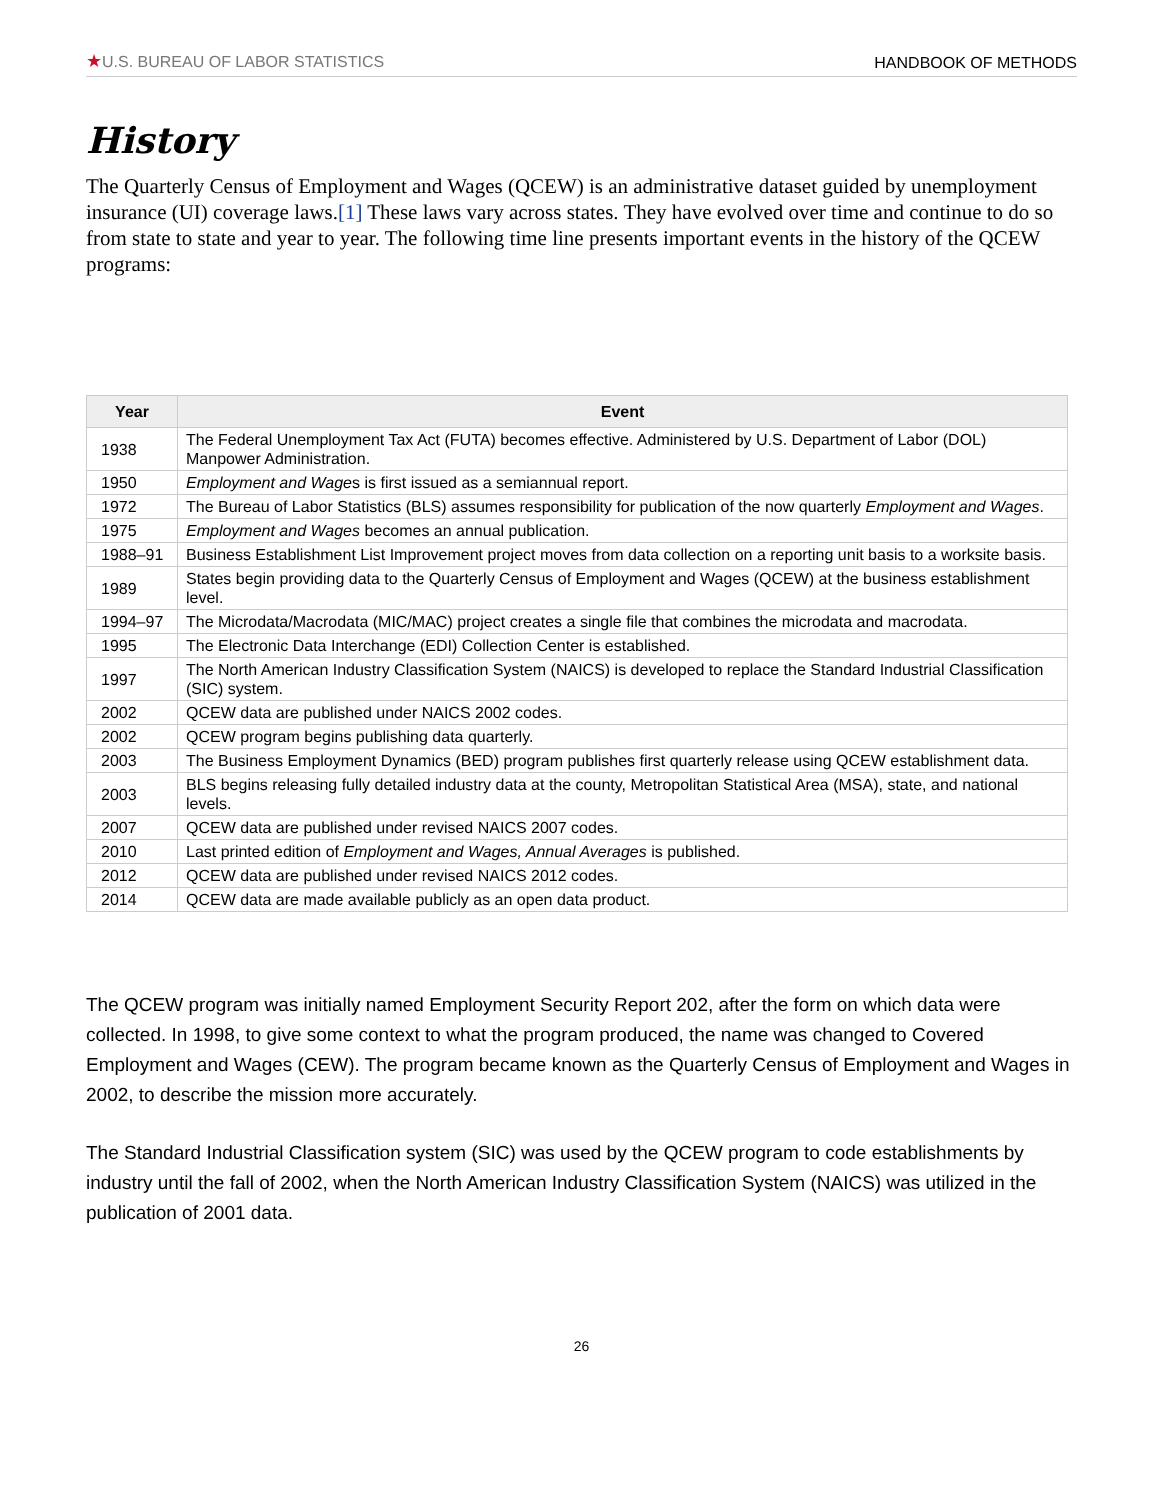★U.S. BUREAU OF LABOR STATISTICS HANDBOOK OF METHODS
History
The Quarterly Census of Employment and Wages (QCEW) is an administrative dataset guided by unemployment insurance (UI) coverage laws.[1] These laws vary across states. They have evolved over time and continue to do so from state to state and year to year. The following time line presents important events in the history of the QCEW programs:
| Year | Event |
| --- | --- |
| 1938 | The Federal Unemployment Tax Act (FUTA) becomes effective. Administered by U.S. Department of Labor (DOL) Manpower Administration. |
| 1950 | Employment and Wage s is first issued as a semiannual report. |
| 1972 | The Bureau of Labor Statistics (BLS) assumes responsibility for publication of the now quarterly Employment and Wages . |
| 1975 | Employment and Wages becomes an annual publication. |
| 1988–91 | Business Establishment List Improvement project moves from data collection on a reporting unit basis to a worksite basis. |
| 1989 | States begin providing data to the Quarterly Census of Employment and Wages (QCEW) at the business establishment level. |
| 1994–97 | The Microdata/Macrodata (MIC/MAC) project creates a single file that combines the microdata and macrodata. |
| 1995 | The Electronic Data Interchange (EDI) Collection Center is established. |
| 1997 | The North American Industry Classification System (NAICS) is developed to replace the Standard Industrial Classification (SIC) system. |
| 2002 | QCEW data are published under NAICS 2002 codes. |
| 2002 | QCEW program begins publishing data quarterly. |
| 2003 | The Business Employment Dynamics (BED) program publishes first quarterly release using QCEW establishment data. |
| 2003 | BLS begins releasing fully detailed industry data at the county, Metropolitan Statistical Area (MSA), state, and national levels. |
| 2007 | QCEW data are published under revised NAICS 2007 codes. |
| 2010 | Last printed edition of Employment and Wages, Annual Averages is published. |
| 2012 | QCEW data are published under revised NAICS 2012 codes. |
| 2014 | QCEW data are made available publicly as an open data product. |
The QCEW program was initially named Employment Security Report 202, after the form on which data were collected. In 1998, to give some context to what the program produced, the name was changed to Covered Employment and Wages (CEW). The program became known as the Quarterly Census of Employment and Wages in 2002, to describe the mission more accurately.
The Standard Industrial Classification system (SIC) was used by the QCEW program to code establishments by industry until the fall of 2002, when the North American Industry Classification System (NAICS) was utilized in the publication of 2001 data.
26